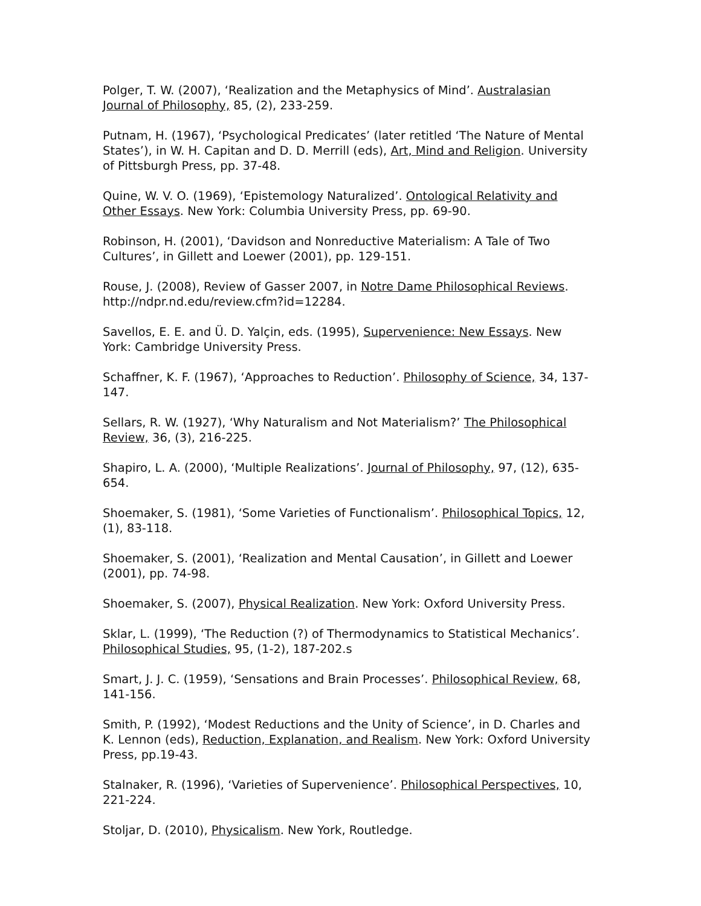Polger, T. W. (2007), ‘Realization and the Metaphysics of Mind’. Australasian Journal of Philosophy, 85, (2), 233-259.
Putnam, H. (1967), ‘Psychological Predicates’ (later retitled ‘The Nature of Mental States’), in W. H. Capitan and D. D. Merrill (eds), Art, Mind and Religion. University of Pittsburgh Press, pp. 37-48.
Quine, W. V. O. (1969), ‘Epistemology Naturalized’. Ontological Relativity and Other Essays. New York: Columbia University Press, pp. 69-90.
Robinson, H. (2001), ‘Davidson and Nonreductive Materialism: A Tale of Two Cultures’, in Gillett and Loewer (2001), pp. 129-151.
Rouse, J. (2008), Review of Gasser 2007, in Notre Dame Philosophical Reviews. http://ndpr.nd.edu/review.cfm?id=12284.
Savellos, E. E. and Ü. D. Yalçin, eds. (1995), Supervenience: New Essays. New York: Cambridge University Press.
Schaffner, K. F. (1967), ‘Approaches to Reduction’. Philosophy of Science, 34, 137-147.
Sellars, R. W. (1927), ‘Why Naturalism and Not Materialism?’ The Philosophical Review, 36, (3), 216-225.
Shapiro, L. A. (2000), ‘Multiple Realizations’. Journal of Philosophy, 97, (12), 635-654.
Shoemaker, S. (1981), ‘Some Varieties of Functionalism’. Philosophical Topics, 12, (1), 83-118.
Shoemaker, S. (2001), ‘Realization and Mental Causation’, in Gillett and Loewer (2001), pp. 74-98.
Shoemaker, S. (2007), Physical Realization. New York: Oxford University Press.
Sklar, L. (1999), ‘The Reduction (?) of Thermodynamics to Statistical Mechanics’. Philosophical Studies, 95, (1-2), 187-202.s
Smart, J. J. C. (1959), ‘Sensations and Brain Processes’. Philosophical Review, 68, 141-156.
Smith, P. (1992), ‘Modest Reductions and the Unity of Science’, in D. Charles and K. Lennon (eds), Reduction, Explanation, and Realism. New York: Oxford University Press, pp.19-43.
Stalnaker, R. (1996), ‘Varieties of Supervenience’. Philosophical Perspectives, 10, 221-224.
Stoljar, D. (2010), Physicalism. New York, Routledge.